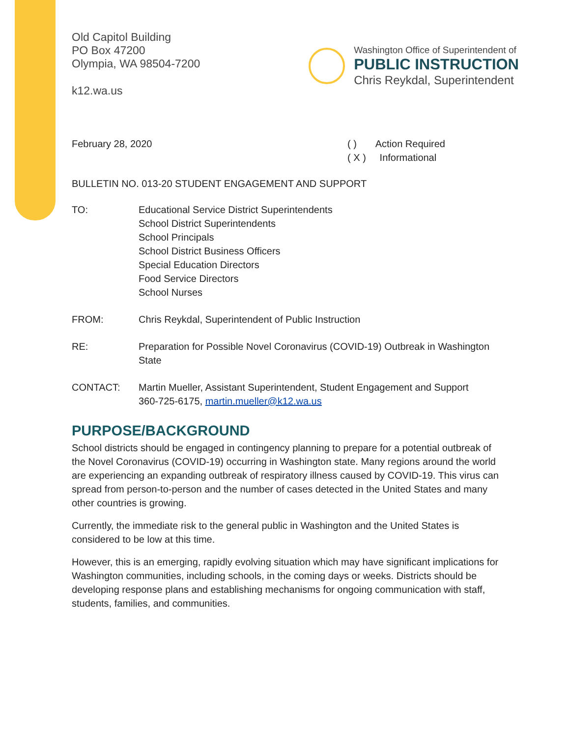Old Capitol Building
PO Box 47200
Olympia, WA 98504-7200
k12.wa.us
Washington Office of Superintendent of
PUBLIC INSTRUCTION
Chris Reykdal, Superintendent
February 28, 2020 ( ) Action Required
( X ) Informational
BULLETIN NO. 013-20 STUDENT ENGAGEMENT AND SUPPORT
TO: Educational Service District Superintendents
School District Superintendents
School Principals
School District Business Officers
Special Education Directors
Food Service Directors
School Nurses
FROM: Chris Reykdal, Superintendent of Public Instruction
RE: Preparation for Possible Novel Coronavirus (COVID-19) Outbreak in Washington State
CONTACT: Martin Mueller, Assistant Superintendent, Student Engagement and Support
360-725-6175, martin.mueller@k12.wa.us
PURPOSE/BACKGROUND
School districts should be engaged in contingency planning to prepare for a potential outbreak of the Novel Coronavirus (COVID-19) occurring in Washington state. Many regions around the world are experiencing an expanding outbreak of respiratory illness caused by COVID-19. This virus can spread from person-to-person and the number of cases detected in the United States and many other countries is growing.
Currently, the immediate risk to the general public in Washington and the United States is considered to be low at this time.
However, this is an emerging, rapidly evolving situation which may have significant implications for Washington communities, including schools, in the coming days or weeks. Districts should be developing response plans and establishing mechanisms for ongoing communication with staff, students, families, and communities.